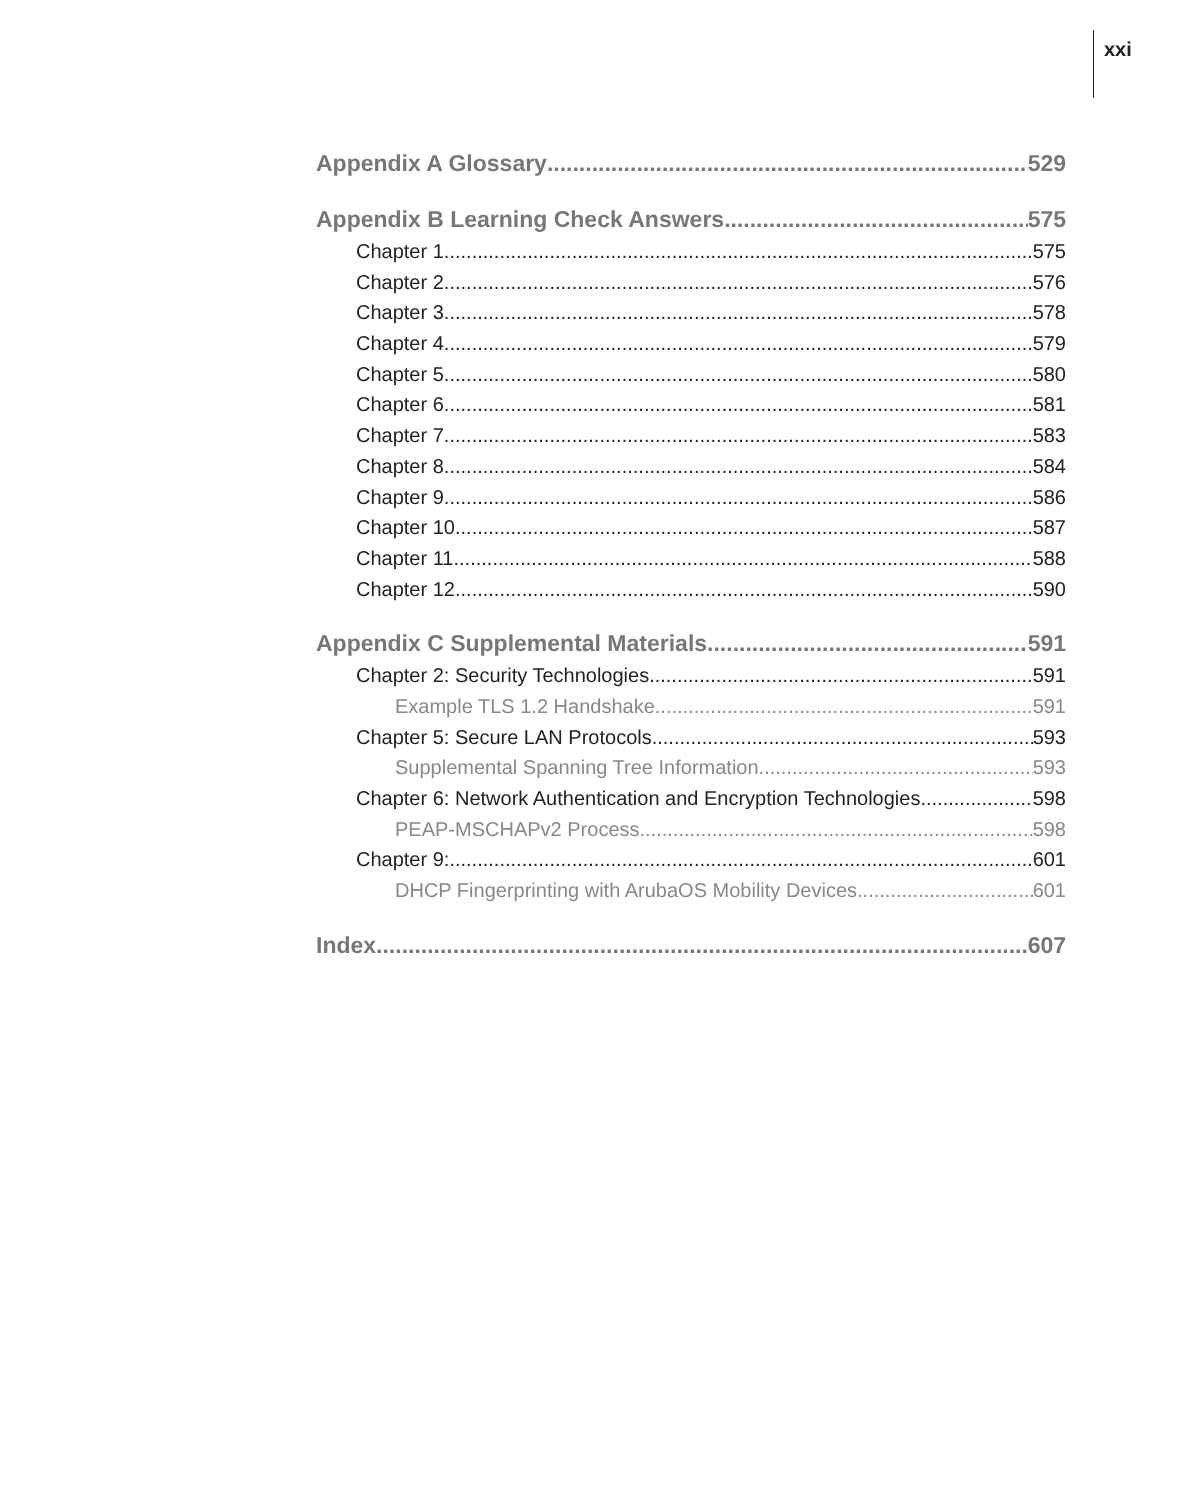xxi
Appendix A Glossary 529
Appendix B Learning Check Answers 575
Chapter 1 575
Chapter 2 576
Chapter 3 578
Chapter 4 579
Chapter 5 580
Chapter 6 581
Chapter 7 583
Chapter 8 584
Chapter 9 586
Chapter 10 587
Chapter 11 588
Chapter 12 590
Appendix C Supplemental Materials 591
Chapter 2: Security Technologies 591
Example TLS 1.2 Handshake 591
Chapter 5: Secure LAN Protocols 593
Supplemental Spanning Tree Information 593
Chapter 6: Network Authentication and Encryption Technologies 598
PEAP-MSCHAPv2 Process 598
Chapter 9: 601
DHCP Fingerprinting with ArubaOS Mobility Devices 601
Index 607